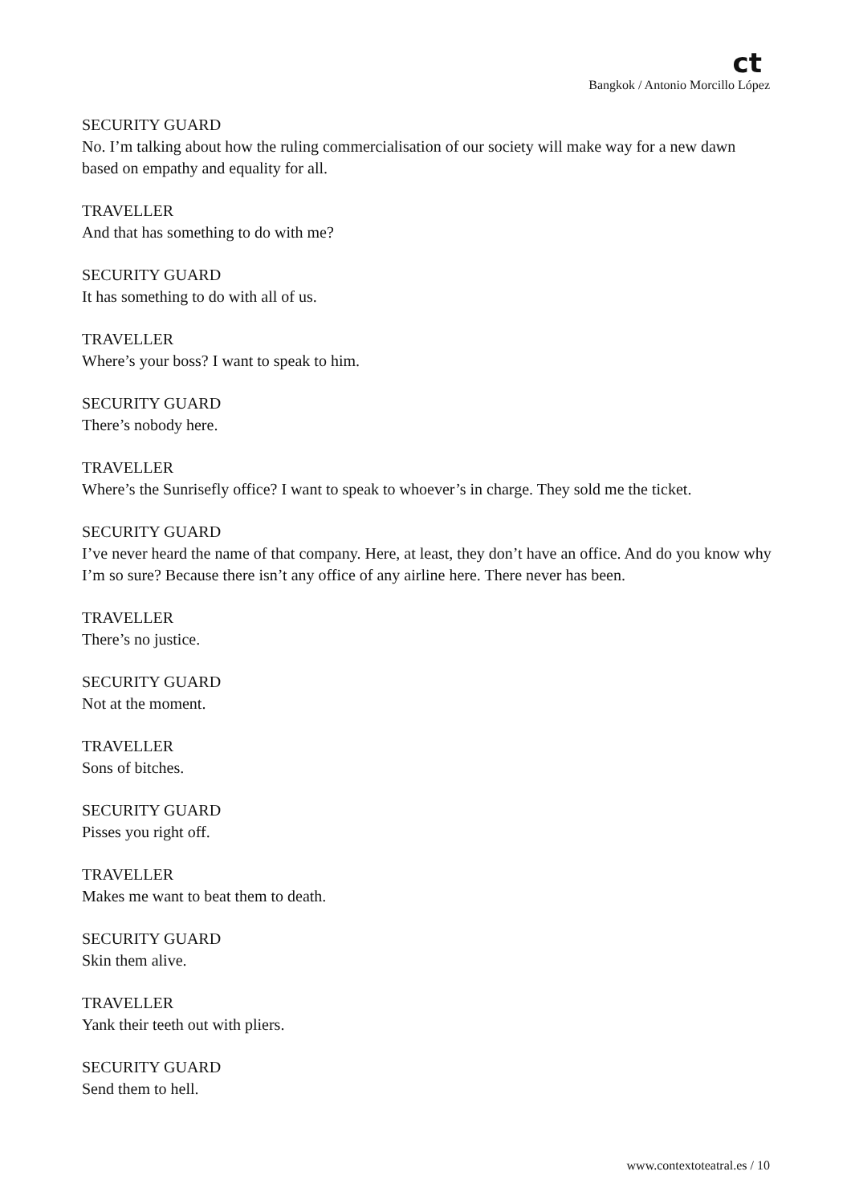ct
Bangkok / Antonio Morcillo López
SECURITY GUARD
No. I’m talking about how the ruling commercialisation of our society will make way for a new dawn based on empathy and equality for all.
TRAVELLER
And that has something to do with me?
SECURITY GUARD
It has something to do with all of us.
TRAVELLER
Where’s your boss? I want to speak to him.
SECURITY GUARD
There’s nobody here.
TRAVELLER
Where’s the Sunrisefly office? I want to speak to whoever’s in charge. They sold me the ticket.
SECURITY GUARD
I’ve never heard the name of that company. Here, at least, they don’t have an office. And do you know why I’m so sure? Because there isn’t any office of any airline here. There never has been.
TRAVELLER
There’s no justice.
SECURITY GUARD
Not at the moment.
TRAVELLER
Sons of bitches.
SECURITY GUARD
Pisses you right off.
TRAVELLER
Makes me want to beat them to death.
SECURITY GUARD
Skin them alive.
TRAVELLER
Yank their teeth out with pliers.
SECURITY GUARD
Send them to hell.
www.contextoteatral.es / 10